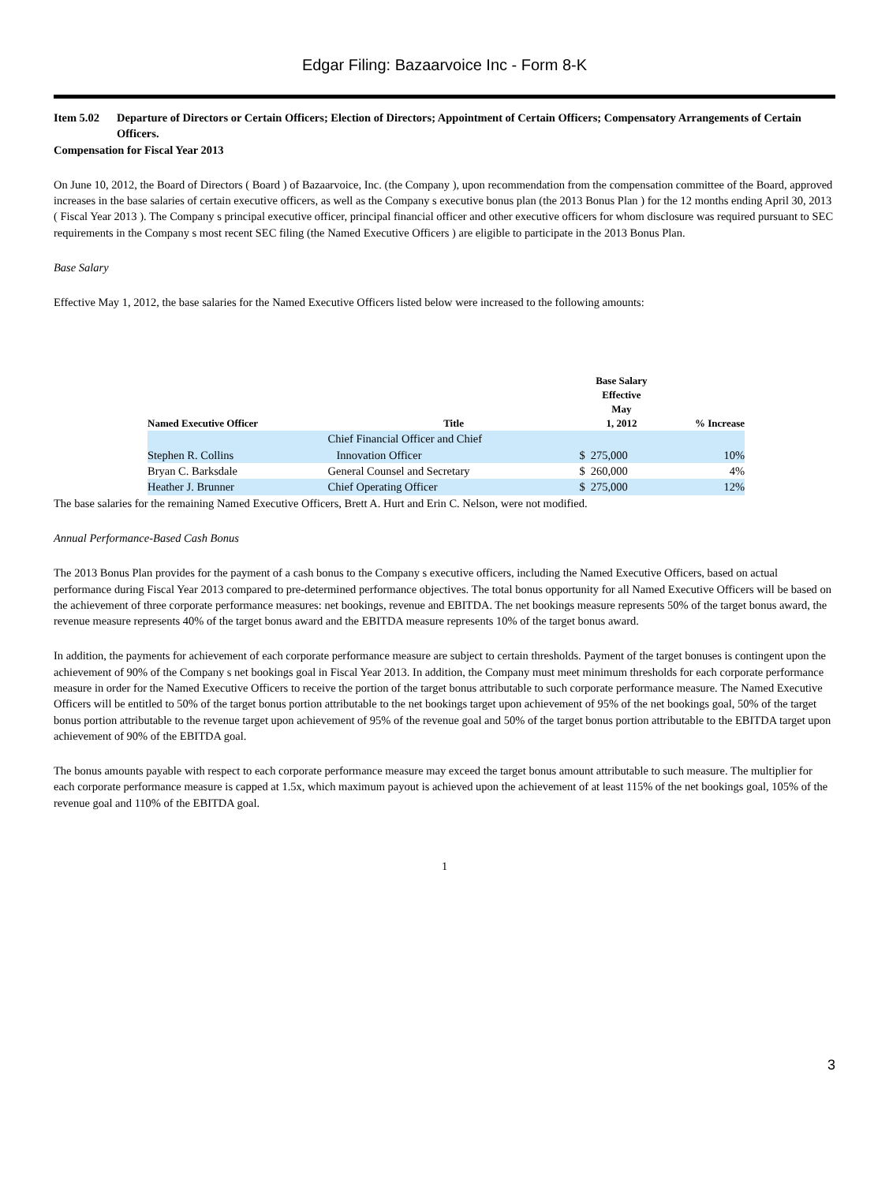Edgar Filing: Bazaarvoice Inc - Form 8-K
Item 5.02 Departure of Directors or Certain Officers; Election of Directors; Appointment of Certain Officers; Compensatory Arrangements of Certain Officers.
Compensation for Fiscal Year 2013
On June 10, 2012, the Board of Directors ( Board ) of Bazaarvoice, Inc. (the Company ), upon recommendation from the compensation committee of the Board, approved increases in the base salaries of certain executive officers, as well as the Company s executive bonus plan (the 2013 Bonus Plan ) for the 12 months ending April 30, 2013 ( Fiscal Year 2013 ). The Company s principal executive officer, principal financial officer and other executive officers for whom disclosure was required pursuant to SEC requirements in the Company s most recent SEC filing (the Named Executive Officers ) are eligible to participate in the 2013 Bonus Plan.
Base Salary
Effective May 1, 2012, the base salaries for the Named Executive Officers listed below were increased to the following amounts:
| Named Executive Officer | Title | Base Salary Effective May 1, 2012 | | % Increase |
| --- | --- | --- | --- | --- |
| Stephen R. Collins | Chief Financial Officer and Chief Innovation Officer | $ | 275,000 | 10% |
| Bryan C. Barksdale | General Counsel and Secretary | $ | 260,000 | 4% |
| Heather J. Brunner | Chief Operating Officer | $ | 275,000 | 12% |
The base salaries for the remaining Named Executive Officers, Brett A. Hurt and Erin C. Nelson, were not modified.
Annual Performance-Based Cash Bonus
The 2013 Bonus Plan provides for the payment of a cash bonus to the Company s executive officers, including the Named Executive Officers, based on actual performance during Fiscal Year 2013 compared to pre-determined performance objectives. The total bonus opportunity for all Named Executive Officers will be based on the achievement of three corporate performance measures: net bookings, revenue and EBITDA. The net bookings measure represents 50% of the target bonus award, the revenue measure represents 40% of the target bonus award and the EBITDA measure represents 10% of the target bonus award.
In addition, the payments for achievement of each corporate performance measure are subject to certain thresholds. Payment of the target bonuses is contingent upon the achievement of 90% of the Company s net bookings goal in Fiscal Year 2013. In addition, the Company must meet minimum thresholds for each corporate performance measure in order for the Named Executive Officers to receive the portion of the target bonus attributable to such corporate performance measure. The Named Executive Officers will be entitled to 50% of the target bonus portion attributable to the net bookings target upon achievement of 95% of the net bookings goal, 50% of the target bonus portion attributable to the revenue target upon achievement of 95% of the revenue goal and 50% of the target bonus portion attributable to the EBITDA target upon achievement of 90% of the EBITDA goal.
The bonus amounts payable with respect to each corporate performance measure may exceed the target bonus amount attributable to such measure. The multiplier for each corporate performance measure is capped at 1.5x, which maximum payout is achieved upon the achievement of at least 115% of the net bookings goal, 105% of the revenue goal and 110% of the EBITDA goal.
1
3